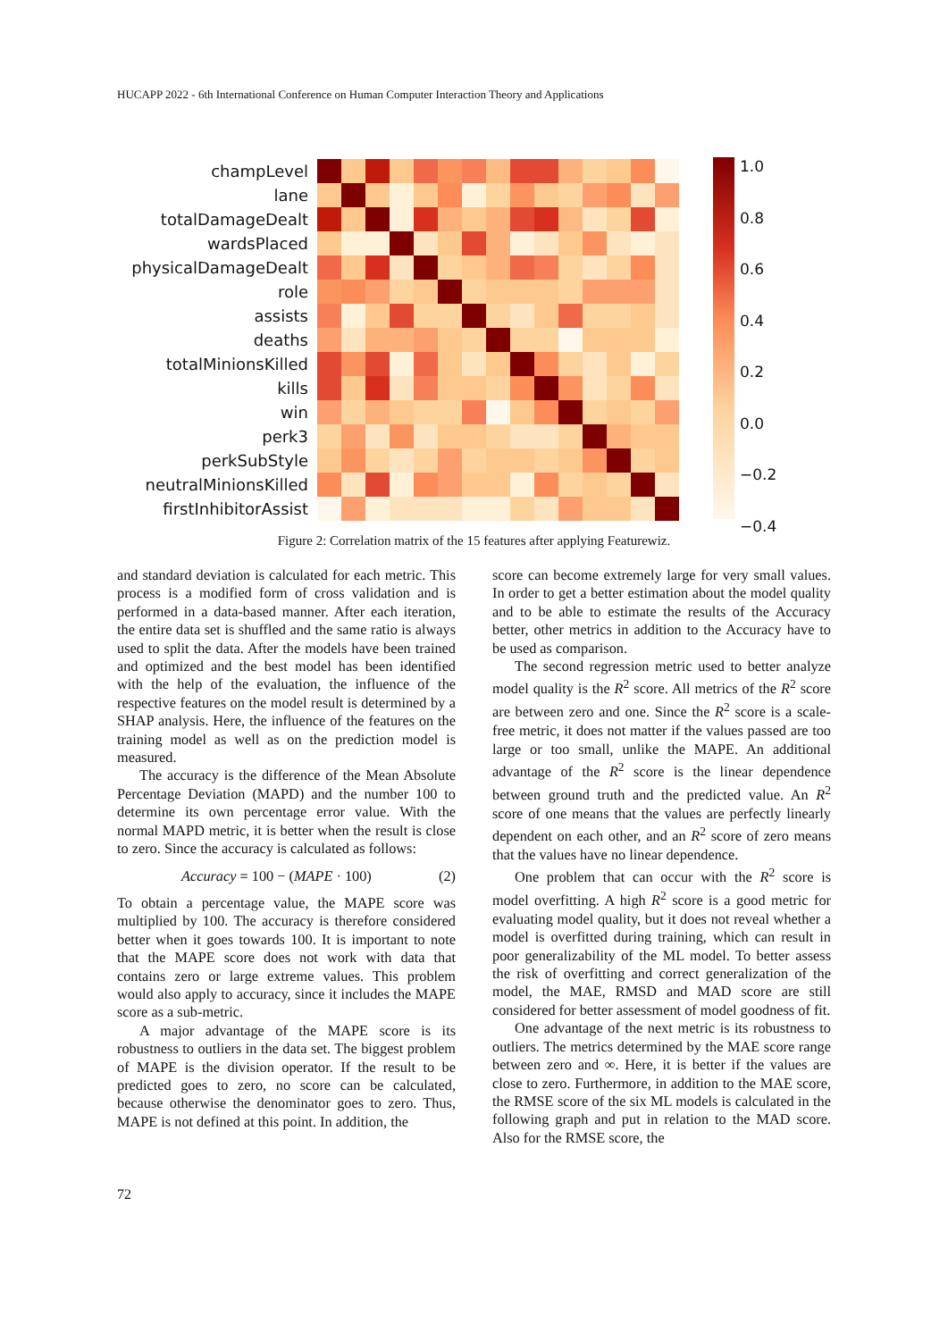HUCAPP 2022 - 6th International Conference on Human Computer Interaction Theory and Applications
champLevel
lane
totalDamageDealt
wardsPlaced
physicalDamageDealt
role
assists
deaths
totalMinionsKilled
kills
win
perk3
perkSubStyle
neutralMinionsKilled
firstInhibitorAssist
1.0
0.8
0.6
0.4
0.2
0.0
−0.2
−0.4
Figure 2: Correlation matrix of the 15 features after applying Featurewiz.
and standard deviation is calculated for each metric. This process is a modified form of cross validation and is performed in a data-based manner. After each iteration, the entire data set is shuffled and the same ratio is always used to split the data. After the models have been trained and optimized and the best model has been identified with the help of the evaluation, the influence of the respective features on the model result is determined by a SHAP analysis. Here, the influence of the features on the training model as well as on the prediction model is measured.
The accuracy is the difference of the Mean Absolute Percentage Deviation (MAPD) and the number 100 to determine its own percentage error value. With the normal MAPD metric, it is better when the result is close to zero. Since the accuracy is calculated as follows:
Accuracy = 100 − (MAPE · 100) (2)
To obtain a percentage value, the MAPE score was multiplied by 100. The accuracy is therefore considered better when it goes towards 100. It is important to note that the MAPE score does not work with data that contains zero or large extreme values. This problem would also apply to accuracy, since it includes the MAPE score as a sub-metric.
A major advantage of the MAPE score is its robustness to outliers in the data set. The biggest problem of MAPE is the division operator. If the result to be predicted goes to zero, no score can be calculated, because otherwise the denominator goes to zero. Thus, MAPE is not defined at this point. In addition, the
score can become extremely large for very small values. In order to get a better estimation about the model quality and to be able to estimate the results of the Accuracy better, other metrics in addition to the Accuracy have to be used as comparison.
The second regression metric used to better analyze model quality is the R<sup>2</sup> score. All metrics of the R<sup>2</sup> score are between zero and one. Since the R<sup>2</sup> score is a scale-free metric, it does not matter if the values passed are too large or too small, unlike the MAPE. An additional advantage of the R<sup>2</sup> score is the linear dependence between ground truth and the predicted value. An R<sup>2</sup> score of one means that the values are perfectly linearly dependent on each other, and an R<sup>2</sup> score of zero means that the values have no linear dependence.
One problem that can occur with the R<sup>2</sup> score is model overfitting. A high R<sup>2</sup> score is a good metric for evaluating model quality, but it does not reveal whether a model is overfitted during training, which can result in poor generalizability of the ML model. To better assess the risk of overfitting and correct generalization of the model, the MAE, RMSD and MAD score are still considered for better assessment of model goodness of fit.
One advantage of the next metric is its robustness to outliers. The metrics determined by the MAE score range between zero and ∞. Here, it is better if the values are close to zero. Furthermore, in addition to the MAE score, the RMSE score of the six ML models is calculated in the following graph and put in relation to the MAD score. Also for the RMSE score, the
72